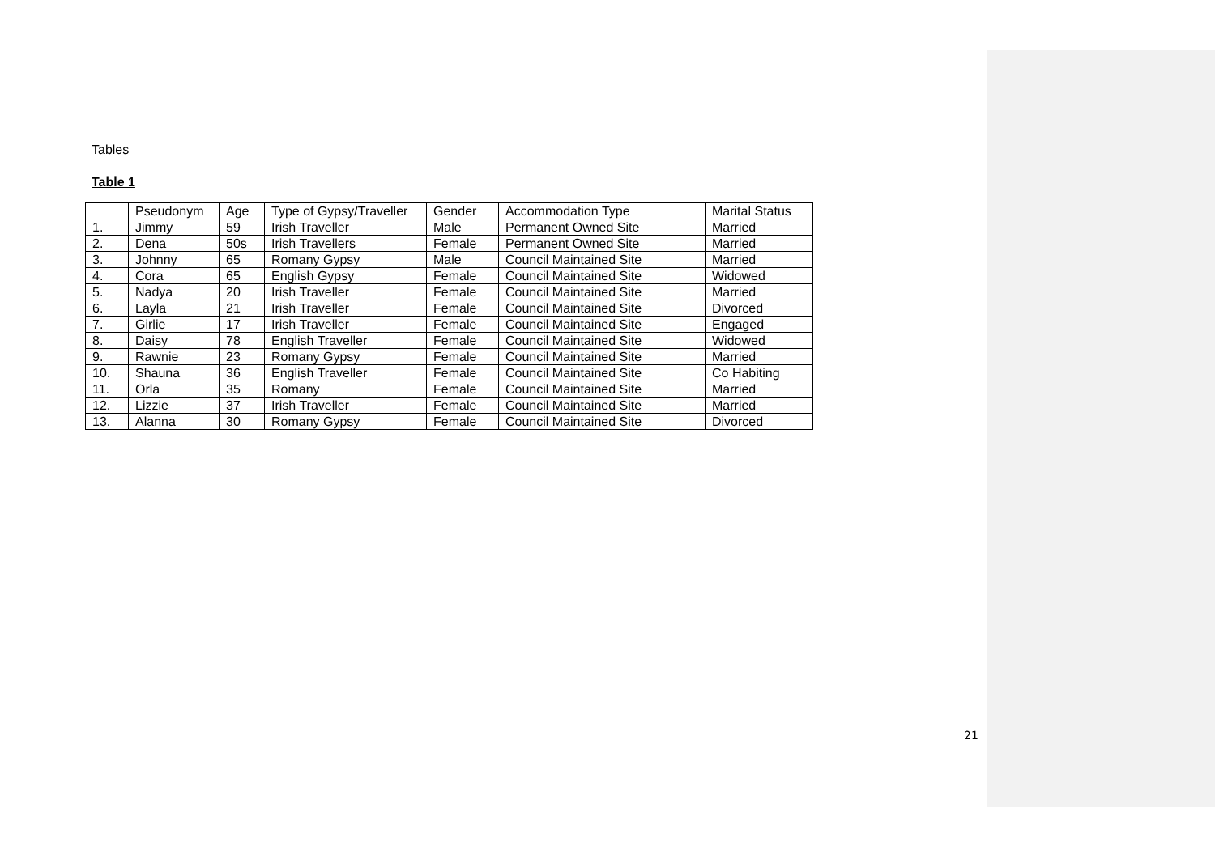Tables
Table 1
| | Pseudonym | Age | Type of Gypsy/Traveller | Gender | Accommodation Type | Marital Status |
| 1. | Jimmy | 59 | Irish Traveller | Male | Permanent Owned Site | Married |
| 2. | Dena | 50s | Irish Travellers | Female | Permanent Owned Site | Married |
| 3. | Johnny | 65 | Romany Gypsy | Male | Council Maintained Site | Married |
| 4. | Cora | 65 | English Gypsy | Female | Council Maintained Site | Widowed |
| 5. | Nadya | 20 | Irish Traveller | Female | Council Maintained Site | Married |
| 6. | Layla | 21 | Irish Traveller | Female | Council Maintained Site | Divorced |
| 7. | Girlie | 17 | Irish Traveller | Female | Council Maintained Site | Engaged |
| 8. | Daisy | 78 | English Traveller | Female | Council Maintained Site | Widowed |
| 9. | Rawnie | 23 | Romany Gypsy | Female | Council Maintained Site | Married |
| 10. | Shauna | 36 | English Traveller | Female | Council Maintained Site | Co Habiting |
| 11. | Orla | 35 | Romany | Female | Council Maintained Site | Married |
| 12. | Lizzie | 37 | Irish Traveller | Female | Council Maintained Site | Married |
| 13. | Alanna | 30 | Romany Gypsy | Female | Council Maintained Site | Divorced |
21